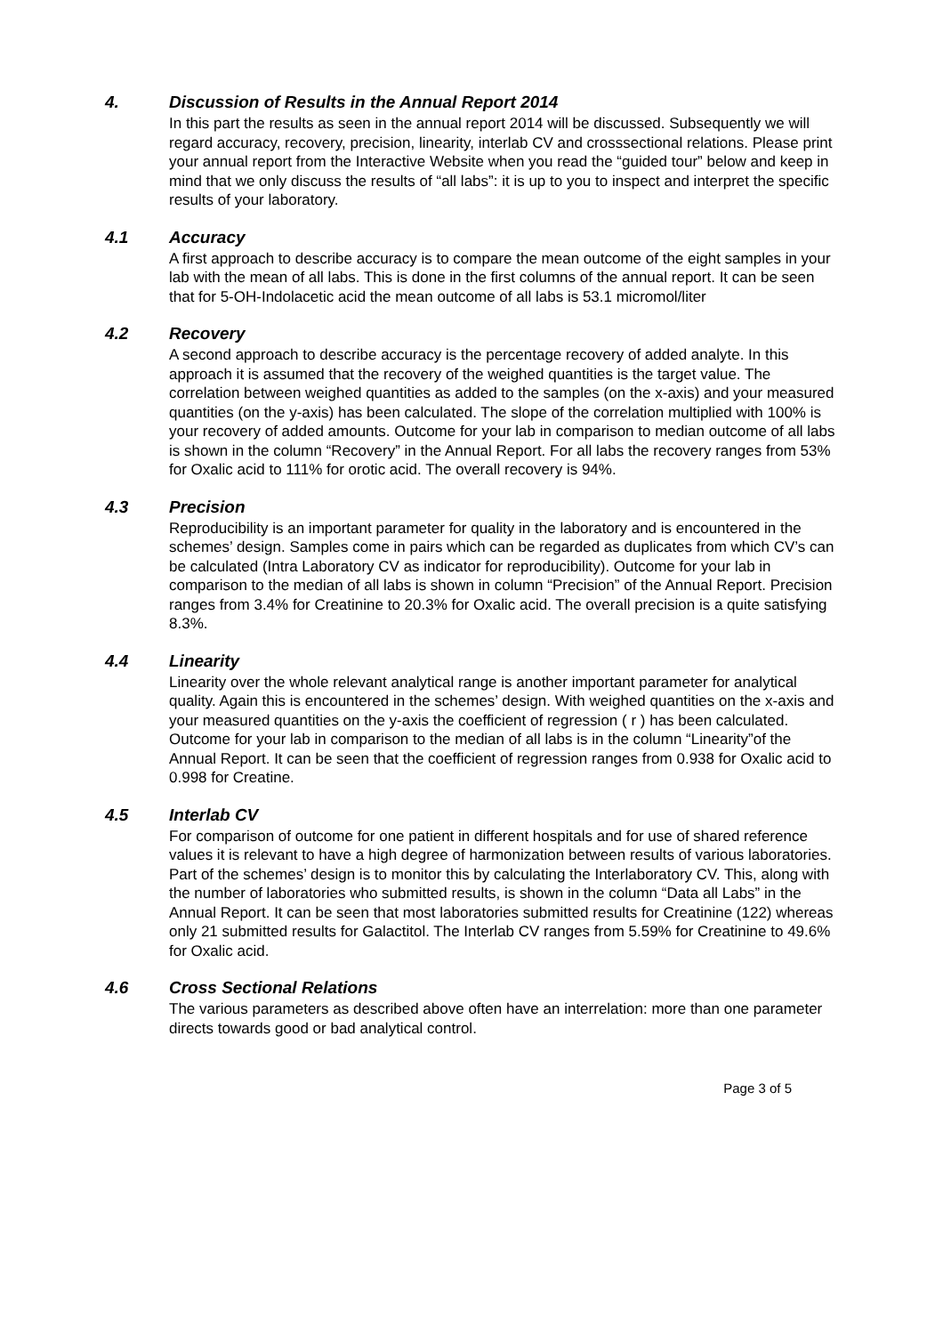4. Discussion of Results in the Annual Report 2014
In this part the results as seen in the annual report 2014 will be discussed. Subsequently we will regard accuracy, recovery, precision, linearity, interlab CV and crosssectional relations. Please print your annual report from the Interactive Website when you read the “guided tour” below and keep in mind that we only discuss the results of “all labs”: it is up to you to inspect and interpret the specific results of your laboratory.
4.1 Accuracy
A first approach to describe accuracy is to compare the mean outcome of the eight samples in your lab with the mean of all labs. This is done in the first columns of the annual report. It can be seen that for 5-OH-Indolacetic acid the mean outcome of all labs is 53.1 micromol/liter
4.2 Recovery
A second approach to describe accuracy is the percentage recovery of added analyte. In this approach it is assumed that the recovery of the weighed quantities is the target value. The correlation between weighed quantities as added to the samples (on the x-axis) and your measured quantities (on the y-axis) has been calculated. The slope of the correlation multiplied with 100% is your recovery of added amounts. Outcome for your lab in comparison to median outcome of all labs is shown in the column “Recovery” in the Annual Report. For all labs the recovery ranges from 53% for Oxalic acid to 111% for orotic acid. The overall recovery is 94%.
4.3 Precision
Reproducibility is an important parameter for quality in the laboratory and is encountered in the schemes’ design. Samples come in pairs which can be regarded as duplicates from which CV’s can be calculated (Intra Laboratory CV as indicator for reproducibility). Outcome for your lab in comparison to the median of all labs is shown in column “Precision” of the Annual Report. Precision ranges from 3.4% for Creatinine to 20.3% for Oxalic acid. The overall precision is a quite satisfying 8.3%.
4.4 Linearity
Linearity over the whole relevant analytical range is another important parameter for analytical quality. Again this is encountered in the schemes’ design. With weighed quantities on the x-axis and your measured quantities on the y-axis the coefficient of regression ( r ) has been calculated. Outcome for your lab in comparison to the median of all labs is in the column “Linearity”of the Annual Report. It can be seen that the coefficient of regression ranges from 0.938 for Oxalic acid to 0.998 for Creatine.
4.5 Interlab CV
For comparison of outcome for one patient in different hospitals and for use of shared reference values it is relevant to have a high degree of harmonization between results of various laboratories. Part of the schemes’ design is to monitor this by calculating the Interlaboratory CV. This, along with the number of laboratories who submitted results, is shown in the column “Data all Labs” in the Annual Report. It can be seen that most laboratories submitted results for Creatinine (122) whereas only 21 submitted results for Galactitol. The Interlab CV ranges from 5.59% for Creatinine to 49.6% for Oxalic acid.
4.6 Cross Sectional Relations
The various parameters as described above often have an interrelation: more than one parameter directs towards good or bad analytical control.
Page 3 of 5